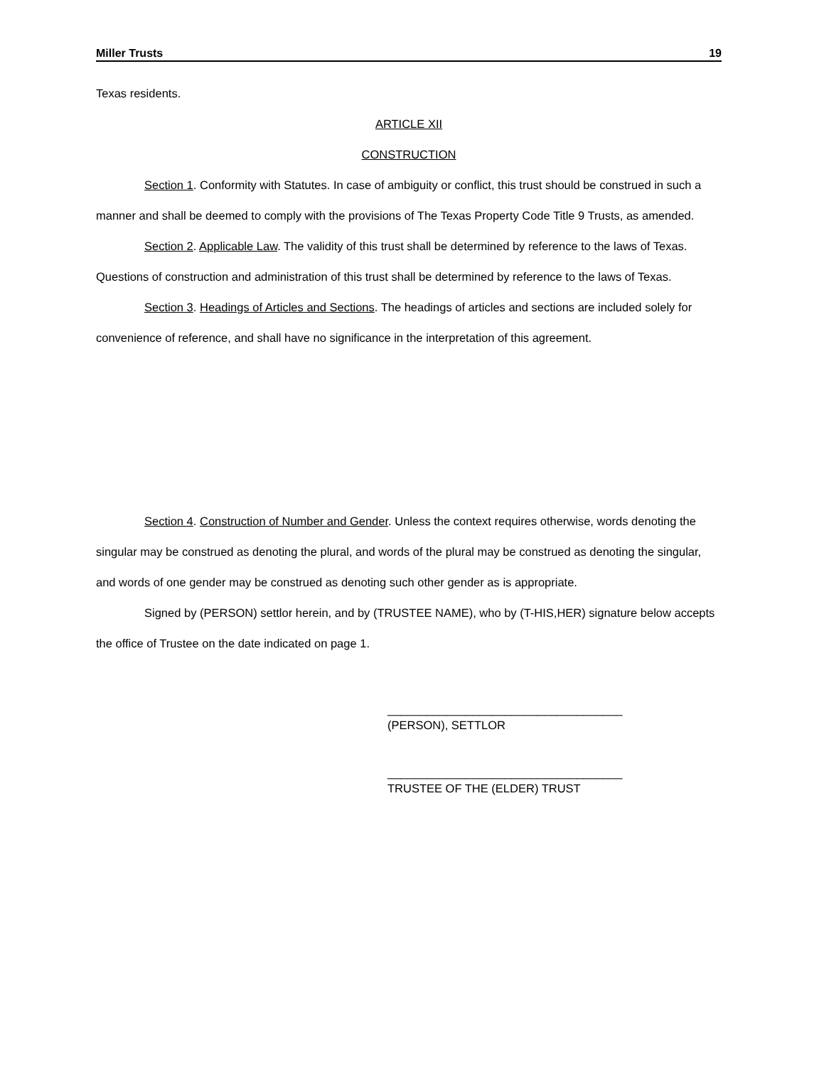Miller Trusts 19
Texas residents.
ARTICLE XII
CONSTRUCTION
Section 1. Conformity with Statutes. In case of ambiguity or conflict, this trust should be construed in such a manner and shall be deemed to comply with the provisions of The Texas Property Code Title 9 Trusts, as amended.
Section 2. Applicable Law. The validity of this trust shall be determined by reference to the laws of Texas. Questions of construction and administration of this trust shall be determined by reference to the laws of Texas.
Section 3. Headings of Articles and Sections. The headings of articles and sections are included solely for convenience of reference, and shall have no significance in the interpretation of this agreement.
Section 4. Construction of Number and Gender. Unless the context requires otherwise, words denoting the singular may be construed as denoting the plural, and words of the plural may be construed as denoting the singular, and words of one gender may be construed as denoting such other gender as is appropriate.
Signed by (PERSON) settlor herein, and by (TRUSTEE NAME), who by (T-HIS,HER) signature below accepts the office of Trustee on the date indicated on page 1.
____________________________________
(PERSON), SETTLOR
____________________________________
TRUSTEE OF THE (ELDER) TRUST